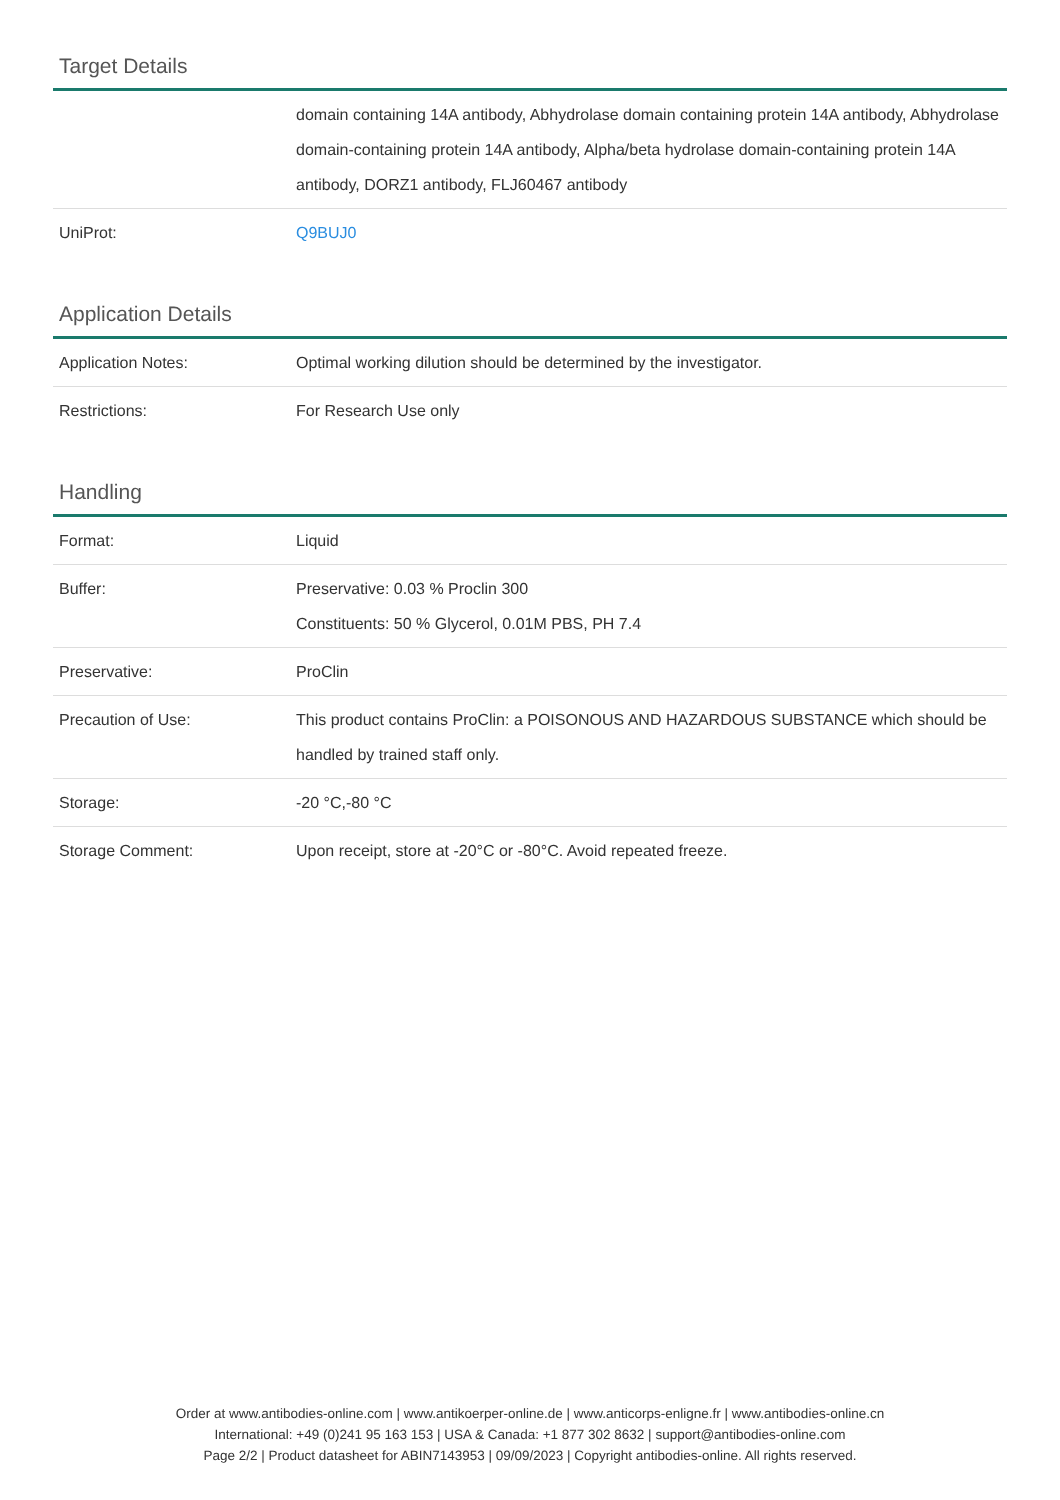Target Details
| | domain containing 14A antibody, Abhydrolase domain containing protein 14A antibody, Abhydrolase domain-containing protein 14A antibody, Alpha/beta hydrolase domain-containing protein 14A antibody, DORZ1 antibody, FLJ60467 antibody |
| UniProt: | Q9BUJ0 |
Application Details
| Application Notes: | Optimal working dilution should be determined by the investigator. |
| Restrictions: | For Research Use only |
Handling
| Format: | Liquid |
| Buffer: | Preservative: 0.03 % Proclin 300 Constituents: 50 % Glycerol, 0.01M PBS, PH 7.4 |
| Preservative: | ProClin |
| Precaution of Use: | This product contains ProClin: a POISONOUS AND HAZARDOUS SUBSTANCE which should be handled by trained staff only. |
| Storage: | -20 °C,-80 °C |
| Storage Comment: | Upon receipt, store at -20°C or -80°C. Avoid repeated freeze. |
Order at www.antibodies-online.com | www.antikoerper-online.de | www.anticorps-enligne.fr | www.antibodies-online.cn
International: +49 (0)241 95 163 153 | USA & Canada: +1 877 302 8632 | support@antibodies-online.com
Page 2/2 | Product datasheet for ABIN7143953 | 09/09/2023 | Copyright antibodies-online. All rights reserved.